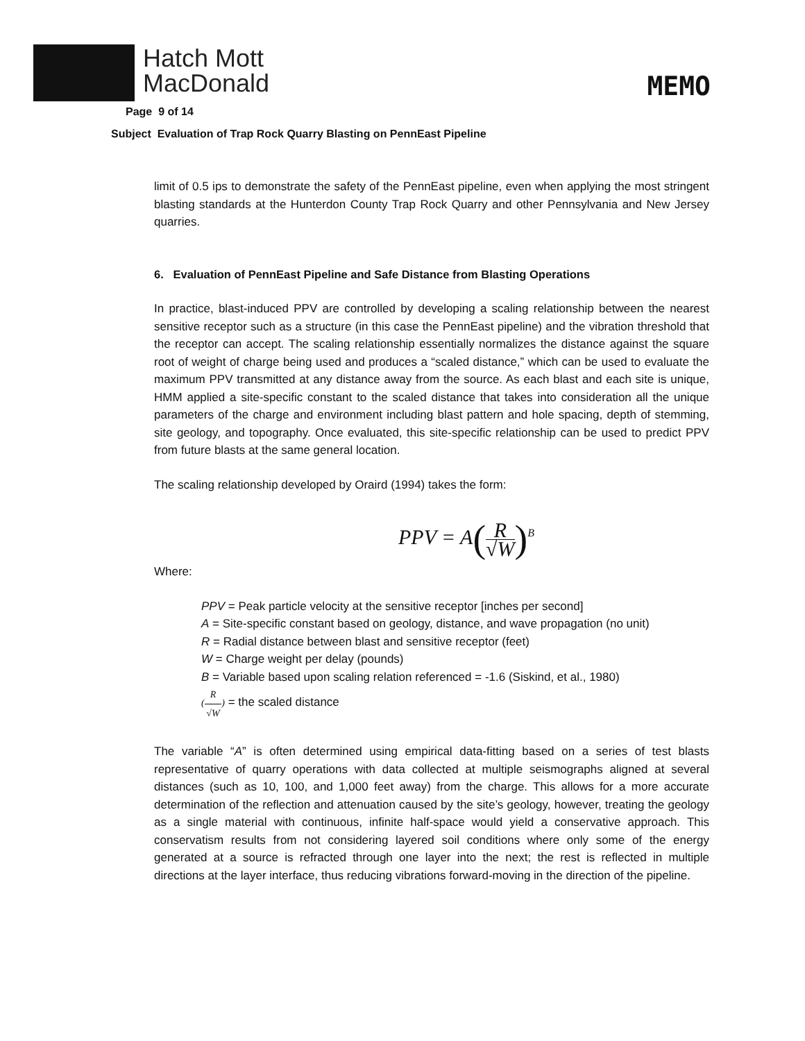Hatch Mott
MacDonald
MEMO
Page 9 of 14
Subject Evaluation of Trap Rock Quarry Blasting on PennEast Pipeline
limit of 0.5 ips to demonstrate the safety of the PennEast pipeline, even when applying the most stringent blasting standards at the Hunterdon County Trap Rock Quarry and other Pennsylvania and New Jersey quarries.
6. Evaluation of PennEast Pipeline and Safe Distance from Blasting Operations
In practice, blast-induced PPV are controlled by developing a scaling relationship between the nearest sensitive receptor such as a structure (in this case the PennEast pipeline) and the vibration threshold that the receptor can accept. The scaling relationship essentially normalizes the distance against the square root of weight of charge being used and produces a “scaled distance,” which can be used to evaluate the maximum PPV transmitted at any distance away from the source. As each blast and each site is unique, HMM applied a site-specific constant to the scaled distance that takes into consideration all the unique parameters of the charge and environment including blast pattern and hole spacing, depth of stemming, site geology, and topography. Once evaluated, this site-specific relationship can be used to predict PPV from future blasts at the same general location.
The scaling relationship developed by Oraird (1994) takes the form:
PPV = A(R √W)<sup>B</sup>
Where:
PPV = Peak particle velocity at the sensitive receptor [inches per second]
A = Site-specific constant based on geology, distance, and wave propagation (no unit)
R = Radial distance between blast and sensitive receptor (feet)
W = Charge weight per delay (pounds)
B = Variable based upon scaling relation referenced = -1.6 (Siskind, et al., 1980)
(R √W) = the scaled distance
The variable “A” is often determined using empirical data-fitting based on a series of test blasts representative of quarry operations with data collected at multiple seismographs aligned at several distances (such as 10, 100, and 1,000 feet away) from the charge. This allows for a more accurate determination of the reflection and attenuation caused by the site’s geology, however, treating the geology as a single material with continuous, infinite half-space would yield a conservative approach. This conservatism results from not considering layered soil conditions where only some of the energy generated at a source is refracted through one layer into the next; the rest is reflected in multiple directions at the layer interface, thus reducing vibrations forward-moving in the direction of the pipeline.